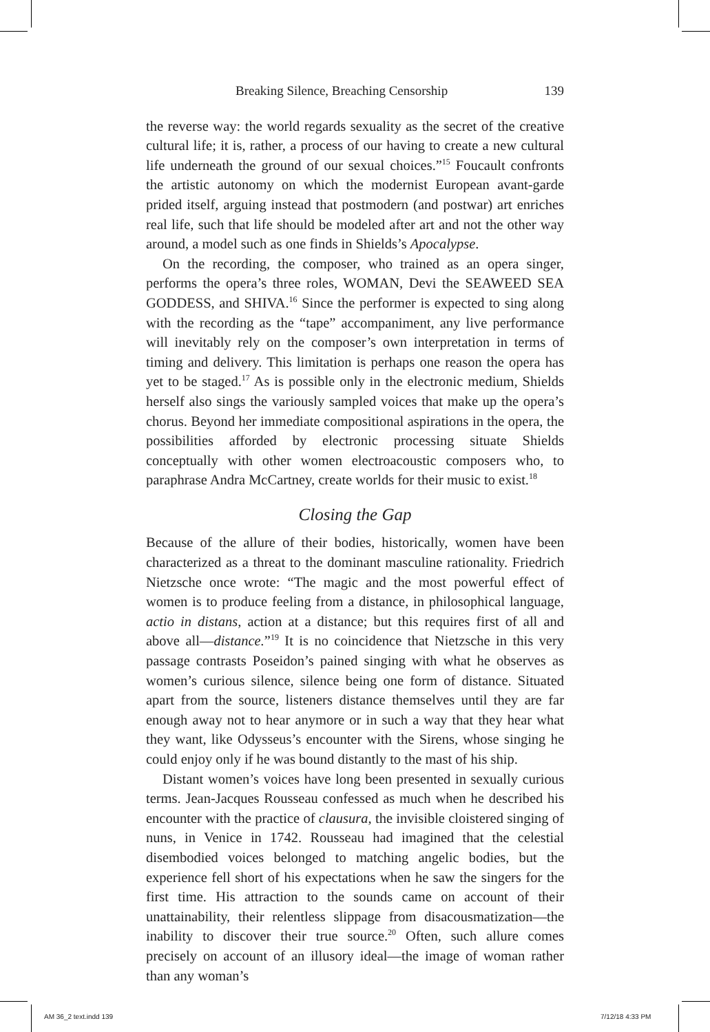Breaking Silence, Breaching Censorship 139
the reverse way: the world regards sexuality as the secret of the creative cultural life; it is, rather, a process of our having to create a new cultural life underneath the ground of our sexual choices.”<sup>15</sup> Foucault confronts the artistic autonomy on which the modernist European avant-garde prided itself, arguing instead that postmodern (and postwar) art enriches real life, such that life should be modeled after art and not the other way around, a model such as one finds in Shields’s Apocalypse.
On the recording, the composer, who trained as an opera singer, performs the opera’s three roles, WOMAN, Devi the SEAWEED SEA GODDESS, and SHIVA.<sup>16</sup> Since the performer is expected to sing along with the recording as the “tape” accompaniment, any live performance will inevitably rely on the composer’s own interpretation in terms of timing and delivery. This limitation is perhaps one reason the opera has yet to be staged.<sup>17</sup> As is possible only in the electronic medium, Shields herself also sings the variously sampled voices that make up the opera’s chorus. Beyond her immediate compositional aspirations in the opera, the possibilities afforded by electronic processing situate Shields conceptually with other women electroacoustic composers who, to paraphrase Andra McCartney, create worlds for their music to exist.<sup>18</sup>
Closing the Gap
Because of the allure of their bodies, historically, women have been characterized as a threat to the dominant masculine rationality. Friedrich Nietzsche once wrote: “The magic and the most powerful effect of women is to produce feeling from a distance, in philosophical language, actio in distans, action at a distance; but this requires first of all and above all—distance.”<sup>19</sup> It is no coincidence that Nietzsche in this very passage contrasts Poseidon’s pained singing with what he observes as women’s curious silence, silence being one form of distance. Situated apart from the source, listeners distance themselves until they are far enough away not to hear anymore or in such a way that they hear what they want, like Odysseus’s encounter with the Sirens, whose singing he could enjoy only if he was bound distantly to the mast of his ship.
Distant women’s voices have long been presented in sexually curious terms. Jean-Jacques Rousseau confessed as much when he described his encounter with the practice of clausura, the invisible cloistered singing of nuns, in Venice in 1742. Rousseau had imagined that the celestial disembodied voices belonged to matching angelic bodies, but the experience fell short of his expectations when he saw the singers for the first time. His attraction to the sounds came on account of their unattainability, their relentless slippage from disacousmatization—the inability to discover their true source.<sup>20</sup> Often, such allure comes precisely on account of an illusory ideal—the image of woman rather than any woman’s
AM 36_2 text.indd 139 7/12/18 4:33 PM